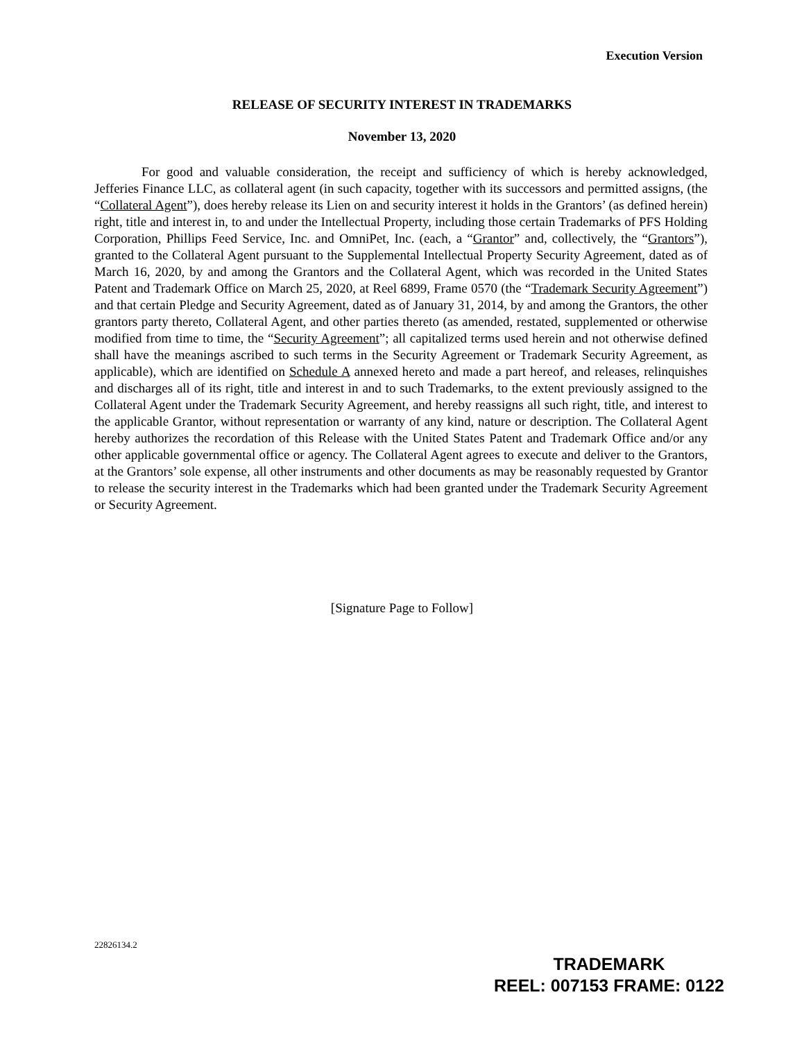Execution Version
RELEASE OF SECURITY INTEREST IN TRADEMARKS
November 13, 2020
For good and valuable consideration, the receipt and sufficiency of which is hereby acknowledged, Jefferies Finance LLC, as collateral agent (in such capacity, together with its successors and permitted assigns, (the “Collateral Agent”), does hereby release its Lien on and security interest it holds in the Grantors’ (as defined herein) right, title and interest in, to and under the Intellectual Property, including those certain Trademarks of PFS Holding Corporation, Phillips Feed Service, Inc. and OmniPet, Inc. (each, a “Grantor” and, collectively, the “Grantors”), granted to the Collateral Agent pursuant to the Supplemental Intellectual Property Security Agreement, dated as of March 16, 2020, by and among the Grantors and the Collateral Agent, which was recorded in the United States Patent and Trademark Office on March 25, 2020, at Reel 6899, Frame 0570 (the “Trademark Security Agreement”) and that certain Pledge and Security Agreement, dated as of January 31, 2014, by and among the Grantors, the other grantors party thereto, Collateral Agent, and other parties thereto (as amended, restated, supplemented or otherwise modified from time to time, the “Security Agreement”; all capitalized terms used herein and not otherwise defined shall have the meanings ascribed to such terms in the Security Agreement or Trademark Security Agreement, as applicable), which are identified on Schedule A annexed hereto and made a part hereof, and releases, relinquishes and discharges all of its right, title and interest in and to such Trademarks, to the extent previously assigned to the Collateral Agent under the Trademark Security Agreement, and hereby reassigns all such right, title, and interest to the applicable Grantor, without representation or warranty of any kind, nature or description. The Collateral Agent hereby authorizes the recordation of this Release with the United States Patent and Trademark Office and/or any other applicable governmental office or agency. The Collateral Agent agrees to execute and deliver to the Grantors, at the Grantors’ sole expense, all other instruments and other documents as may be reasonably requested by Grantor to release the security interest in the Trademarks which had been granted under the Trademark Security Agreement or Security Agreement.
[Signature Page to Follow]
22826134.2
TRADEMARK
REEL: 007153 FRAME: 0122